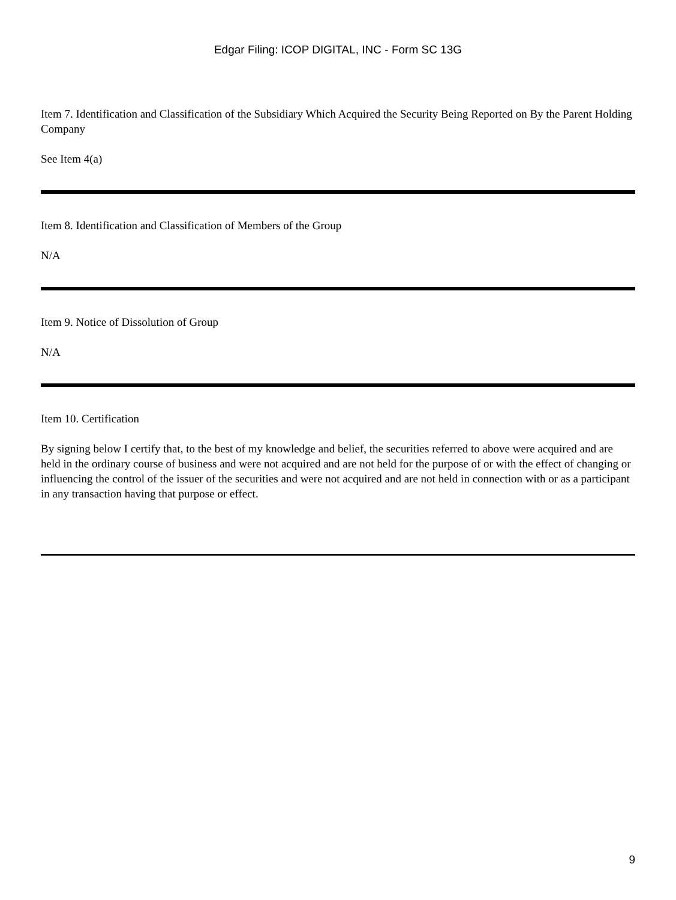Edgar Filing: ICOP DIGITAL, INC - Form SC 13G
Item 7. Identification and Classification of the Subsidiary Which Acquired the Security Being Reported on By the Parent Holding Company
See Item 4(a)
Item 8. Identification and Classification of Members of the Group
N/A
Item 9. Notice of Dissolution of Group
N/A
Item 10. Certification
By signing below I certify that, to the best of my knowledge and belief, the securities referred to above were acquired and are held in the ordinary course of business and were not acquired and are not held for the purpose of or with the effect of changing or influencing the control of the issuer of the securities and were not acquired and are not held in connection with or as a participant in any transaction having that purpose or effect.
9